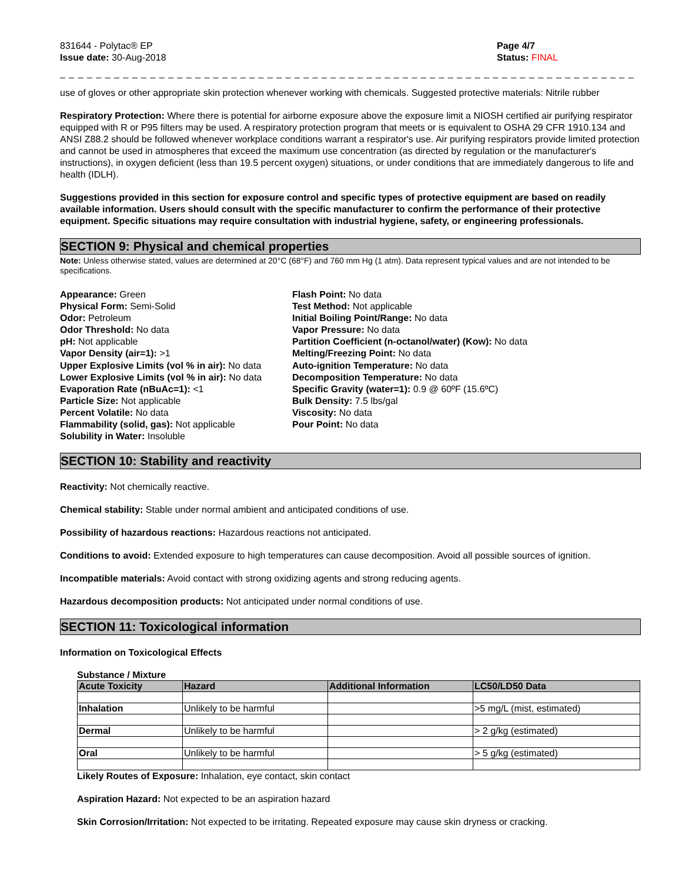831644 - Polytac® EP
Issue date: 30-Aug-2018
Page 4/7
Status: FINAL
_ _ _ _ _ _ _ _ _ _ _ _ _ _ _ _ _ _ _ _ _ _ _ _ _ _ _ _ _ _ _ _ _ _ _ _ _ _ _ _ _ _ _ _ _ _ _ _ _ _ _ _ _ _ _ _ _ _ _ _ _ _ _ _ _ _ _ _ _ _ _ _ _ _ _
use of gloves or other appropriate skin protection whenever working with chemicals. Suggested protective materials: Nitrile rubber
Respiratory Protection: Where there is potential for airborne exposure above the exposure limit a NIOSH certified air purifying respirator equipped with R or P95 filters may be used. A respiratory protection program that meets or is equivalent to OSHA 29 CFR 1910.134 and ANSI Z88.2 should be followed whenever workplace conditions warrant a respirator's use. Air purifying respirators provide limited protection and cannot be used in atmospheres that exceed the maximum use concentration (as directed by regulation or the manufacturer's instructions), in oxygen deficient (less than 19.5 percent oxygen) situations, or under conditions that are immediately dangerous to life and health (IDLH).
Suggestions provided in this section for exposure control and specific types of protective equipment are based on readily available information. Users should consult with the specific manufacturer to confirm the performance of their protective equipment. Specific situations may require consultation with industrial hygiene, safety, or engineering professionals.
SECTION 9: Physical and chemical properties
Note: Unless otherwise stated, values are determined at 20°C (68°F) and 760 mm Hg (1 atm). Data represent typical values and are not intended to be specifications.
Appearance: Green
Physical Form: Semi-Solid
Odor: Petroleum
Odor Threshold: No data
pH: Not applicable
Vapor Density (air=1): >1
Upper Explosive Limits (vol % in air): No data
Lower Explosive Limits (vol % in air): No data
Evaporation Rate (nBuAc=1): <1
Particle Size: Not applicable
Percent Volatile: No data
Flammability (solid, gas): Not applicable
Solubility in Water: Insoluble
Flash Point: No data
Test Method: Not applicable
Initial Boiling Point/Range: No data
Vapor Pressure: No data
Partition Coefficient (n-octanol/water) (Kow): No data
Melting/Freezing Point: No data
Auto-ignition Temperature: No data
Decomposition Temperature: No data
Specific Gravity (water=1): 0.9 @ 60ºF (15.6ºC)
Bulk Density: 7.5 lbs/gal
Viscosity: No data
Pour Point: No data
SECTION 10: Stability and reactivity
Reactivity: Not chemically reactive.
Chemical stability: Stable under normal ambient and anticipated conditions of use.
Possibility of hazardous reactions: Hazardous reactions not anticipated.
Conditions to avoid: Extended exposure to high temperatures can cause decomposition. Avoid all possible sources of ignition.
Incompatible materials: Avoid contact with strong oxidizing agents and strong reducing agents.
Hazardous decomposition products: Not anticipated under normal conditions of use.
SECTION 11: Toxicological information
Information on Toxicological Effects
Substance / Mixture
| Acute Toxicity | Hazard | Additional Information | LC50/LD50 Data |
| --- | --- | --- | --- |
| Inhalation | Unlikely to be harmful | | >5 mg/L (mist, estimated) |
| Dermal | Unlikely to be harmful | | > 2 g/kg (estimated) |
| Oral | Unlikely to be harmful | | > 5 g/kg (estimated) |
Likely Routes of Exposure: Inhalation, eye contact, skin contact
Aspiration Hazard: Not expected to be an aspiration hazard
Skin Corrosion/Irritation: Not expected to be irritating. Repeated exposure may cause skin dryness or cracking.